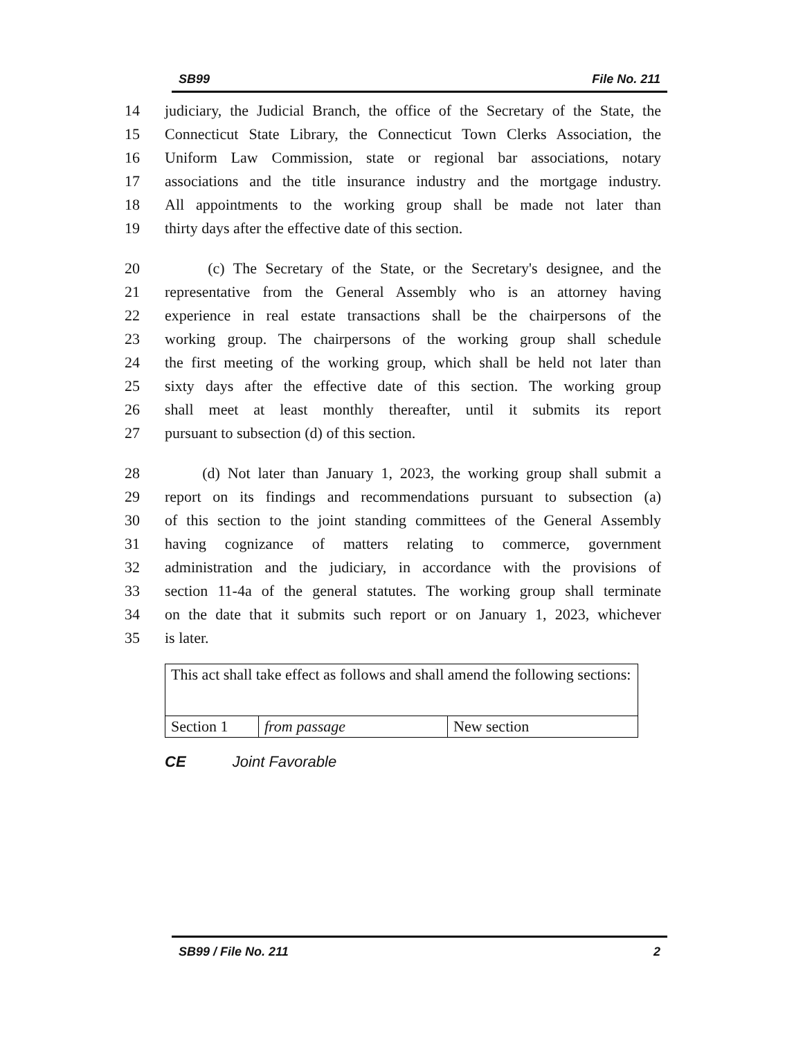SB99 File No. 211
14 judiciary, the Judicial Branch, the office of the Secretary of the State, the
15 Connecticut State Library, the Connecticut Town Clerks Association, the
16 Uniform Law Commission, state or regional bar associations, notary
17 associations and the title insurance industry and the mortgage industry.
18 All appointments to the working group shall be made not later than
19 thirty days after the effective date of this section.
20 (c) The Secretary of the State, or the Secretary's designee, and the
21 representative from the General Assembly who is an attorney having
22 experience in real estate transactions shall be the chairpersons of the
23 working group. The chairpersons of the working group shall schedule
24 the first meeting of the working group, which shall be held not later than
25 sixty days after the effective date of this section. The working group
26 shall meet at least monthly thereafter, until it submits its report
27 pursuant to subsection (d) of this section.
28 (d) Not later than January 1, 2023, the working group shall submit a
29 report on its findings and recommendations pursuant to subsection (a)
30 of this section to the joint standing committees of the General Assembly
31 having cognizance of matters relating to commerce, government
32 administration and the judiciary, in accordance with the provisions of
33 section 11-4a of the general statutes. The working group shall terminate
34 on the date that it submits such report or on January 1, 2023, whichever
35 is later.
| This act shall take effect as follows and shall amend the following sections: | | |
| Section 1 | from passage | New section |
CE Joint Favorable
SB99 / File No. 211 2